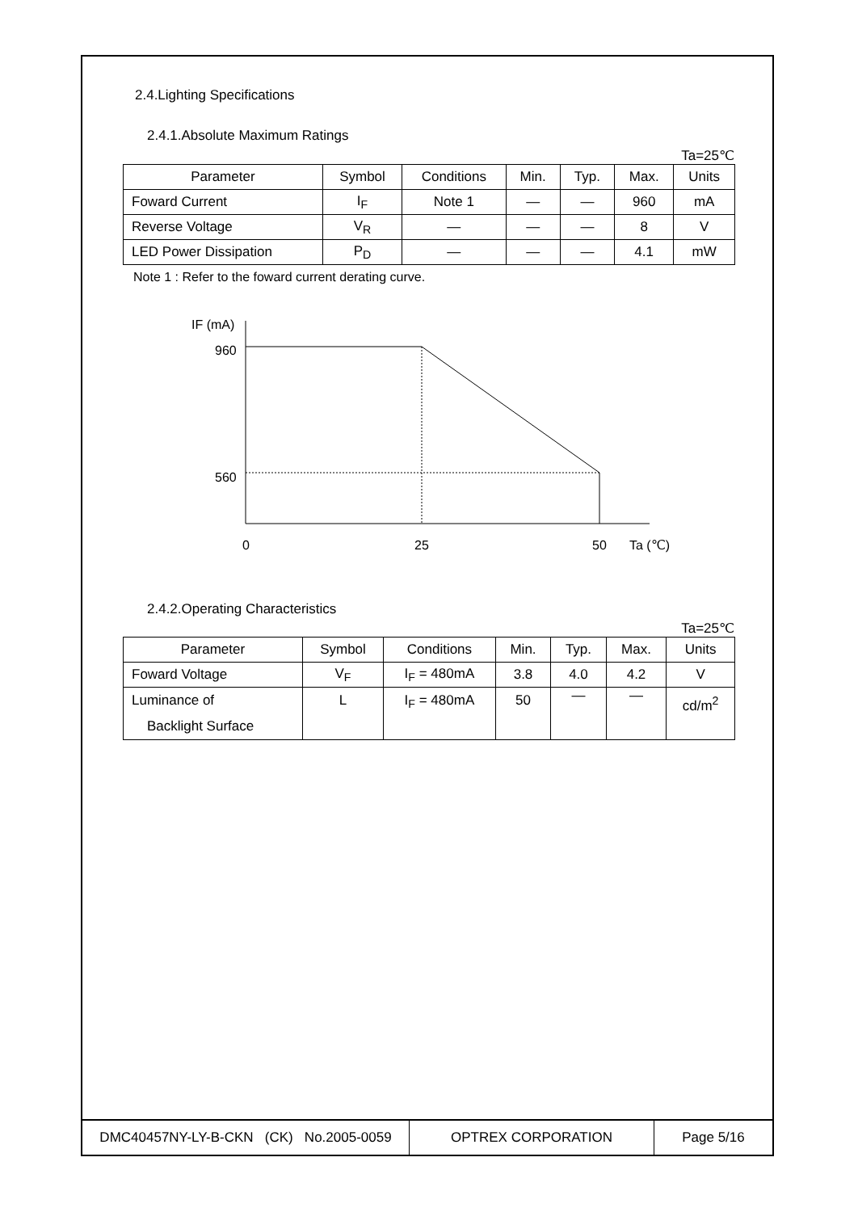2.4.Lighting Specifications
2.4.1.Absolute Maximum Ratings
Ta=25℃
| Parameter | Symbol | Conditions | Min. | Typ. | Max. | Units |
| Foward Current | I<sub>F</sub> | Note 1 | — | — | 960 | mA |
| Reverse Voltage | V<sub>R</sub> | — | — | — | 8 | V |
| LED Power Dissipation | P<sub>D</sub> | — | — | — | 4.1 | mW |
Note 1 : Refer to the foward current derating curve.
IF (mA)
960
560
0
25
50
Ta (℃)
2.4.2.Operating Characteristics
Ta=25℃
| Parameter | Symbol | Conditions | Min. | Typ. | Max. | Units |
| Foward Voltage | V<sub>F</sub> | I<sub>F</sub> = 480mA | 3.8 | 4.0 | 4.2 | V |
| Luminance of Backlight Surface | L | I<sub>F</sub> = 480mA | 50 | — | — | cd/m<sup>2</sup> |
DMC40457NY-LY-B-CKN (CK) No.2005-0059
OPTREX CORPORATION Page 5/16